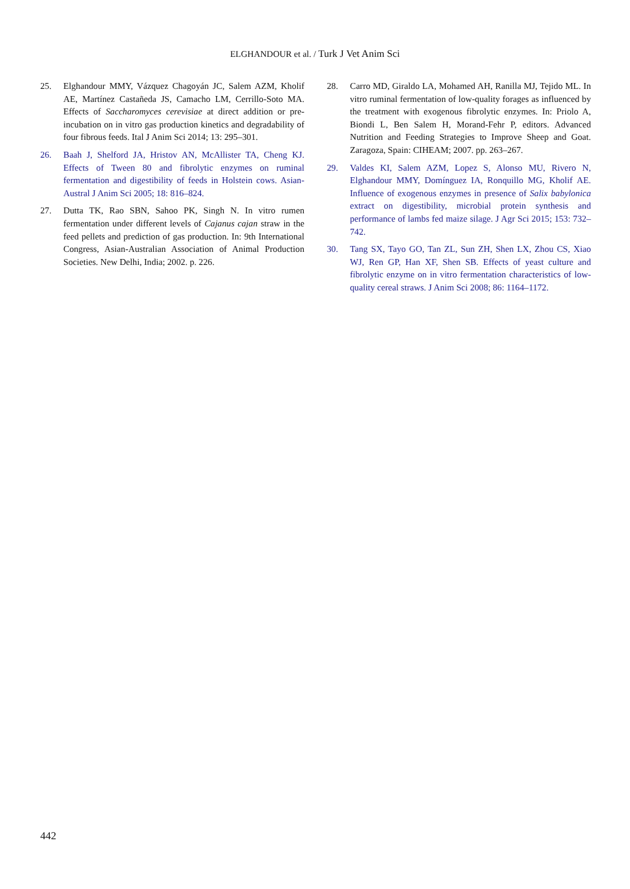ELGHANDOUR et al. / Turk J Vet Anim Sci
25. Elghandour MMY, Vázquez Chagoyán JC, Salem AZM, Kholif AE, Martínez Castañeda JS, Camacho LM, Cerrillo-Soto MA. Effects of Saccharomyces cerevisiae at direct addition or pre-incubation on in vitro gas production kinetics and degradability of four fibrous feeds. Ital J Anim Sci 2014; 13: 295–301.
26. Baah J, Shelford JA, Hristov AN, McAllister TA, Cheng KJ. Effects of Tween 80 and fibrolytic enzymes on ruminal fermentation and digestibility of feeds in Holstein cows. Asian-Austral J Anim Sci 2005; 18: 816–824.
27. Dutta TK, Rao SBN, Sahoo PK, Singh N. In vitro rumen fermentation under different levels of Cajanus cajan straw in the feed pellets and prediction of gas production. In: 9th International Congress, Asian-Australian Association of Animal Production Societies. New Delhi, India; 2002. p. 226.
28. Carro MD, Giraldo LA, Mohamed AH, Ranilla MJ, Tejido ML. In vitro ruminal fermentation of low-quality forages as influenced by the treatment with exogenous fibrolytic enzymes. In: Priolo A, Biondi L, Ben Salem H, Morand-Fehr P, editors. Advanced Nutrition and Feeding Strategies to Improve Sheep and Goat. Zaragoza, Spain: CIHEAM; 2007. pp. 263–267.
29. Valdes KI, Salem AZM, Lopez S, Alonso MU, Rivero N, Elghandour MMY, Domínguez IA, Ronquillo MG, Kholif AE. Influence of exogenous enzymes in presence of Salix babylonica extract on digestibility, microbial protein synthesis and performance of lambs fed maize silage. J Agr Sci 2015; 153: 732–742.
30. Tang SX, Tayo GO, Tan ZL, Sun ZH, Shen LX, Zhou CS, Xiao WJ, Ren GP, Han XF, Shen SB. Effects of yeast culture and fibrolytic enzyme on in vitro fermentation characteristics of low-quality cereal straws. J Anim Sci 2008; 86: 1164–1172.
442